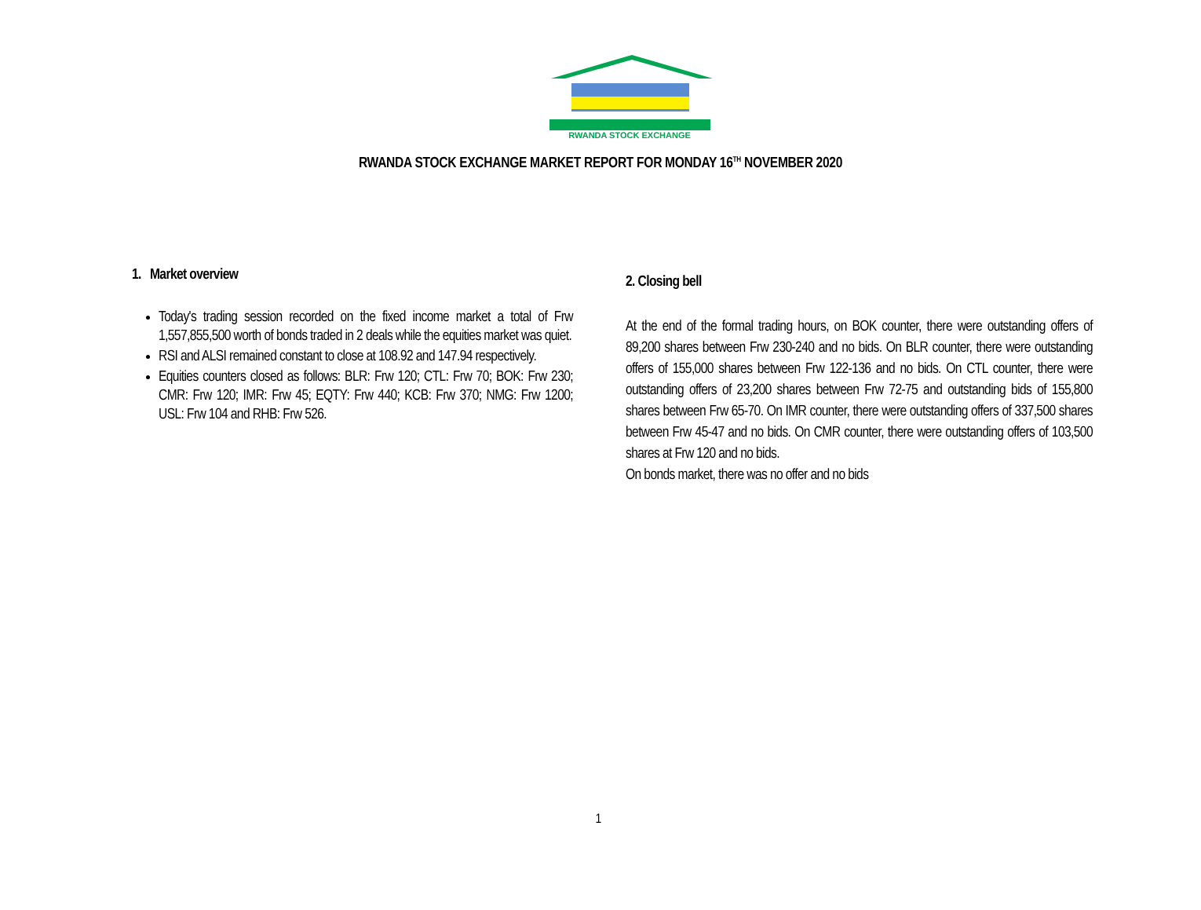RWANDA STOCK EXCHANGE
RWANDA STOCK EXCHANGE MARKET REPORT FOR MONDAY 16<sup>TH</sup> NOVEMBER 2020
1. Market overview
Today's trading session recorded on the fixed income market a total of Frw 1,557,855,500 worth of bonds traded in 2 deals while the equities market was quiet.
RSI and ALSI remained constant to close at 108.92 and 147.94 respectively.
Equities counters closed as follows: BLR: Frw 120; CTL: Frw 70; BOK: Frw 230; CMR: Frw 120; IMR: Frw 45; EQTY: Frw 440; KCB: Frw 370; NMG: Frw 1200; USL: Frw 104 and RHB: Frw 526.
2. Closing bell
At the end of the formal trading hours, on BOK counter, there were outstanding offers of 89,200 shares between Frw 230-240 and no bids. On BLR counter, there were outstanding offers of 155,000 shares between Frw 122-136 and no bids. On CTL counter, there were outstanding offers of 23,200 shares between Frw 72-75 and outstanding bids of 155,800 shares between Frw 65-70. On IMR counter, there were outstanding offers of 337,500 shares between Frw 45-47 and no bids. On CMR counter, there were outstanding offers of 103,500 shares at Frw 120 and no bids.
On bonds market, there was no offer and no bids
1